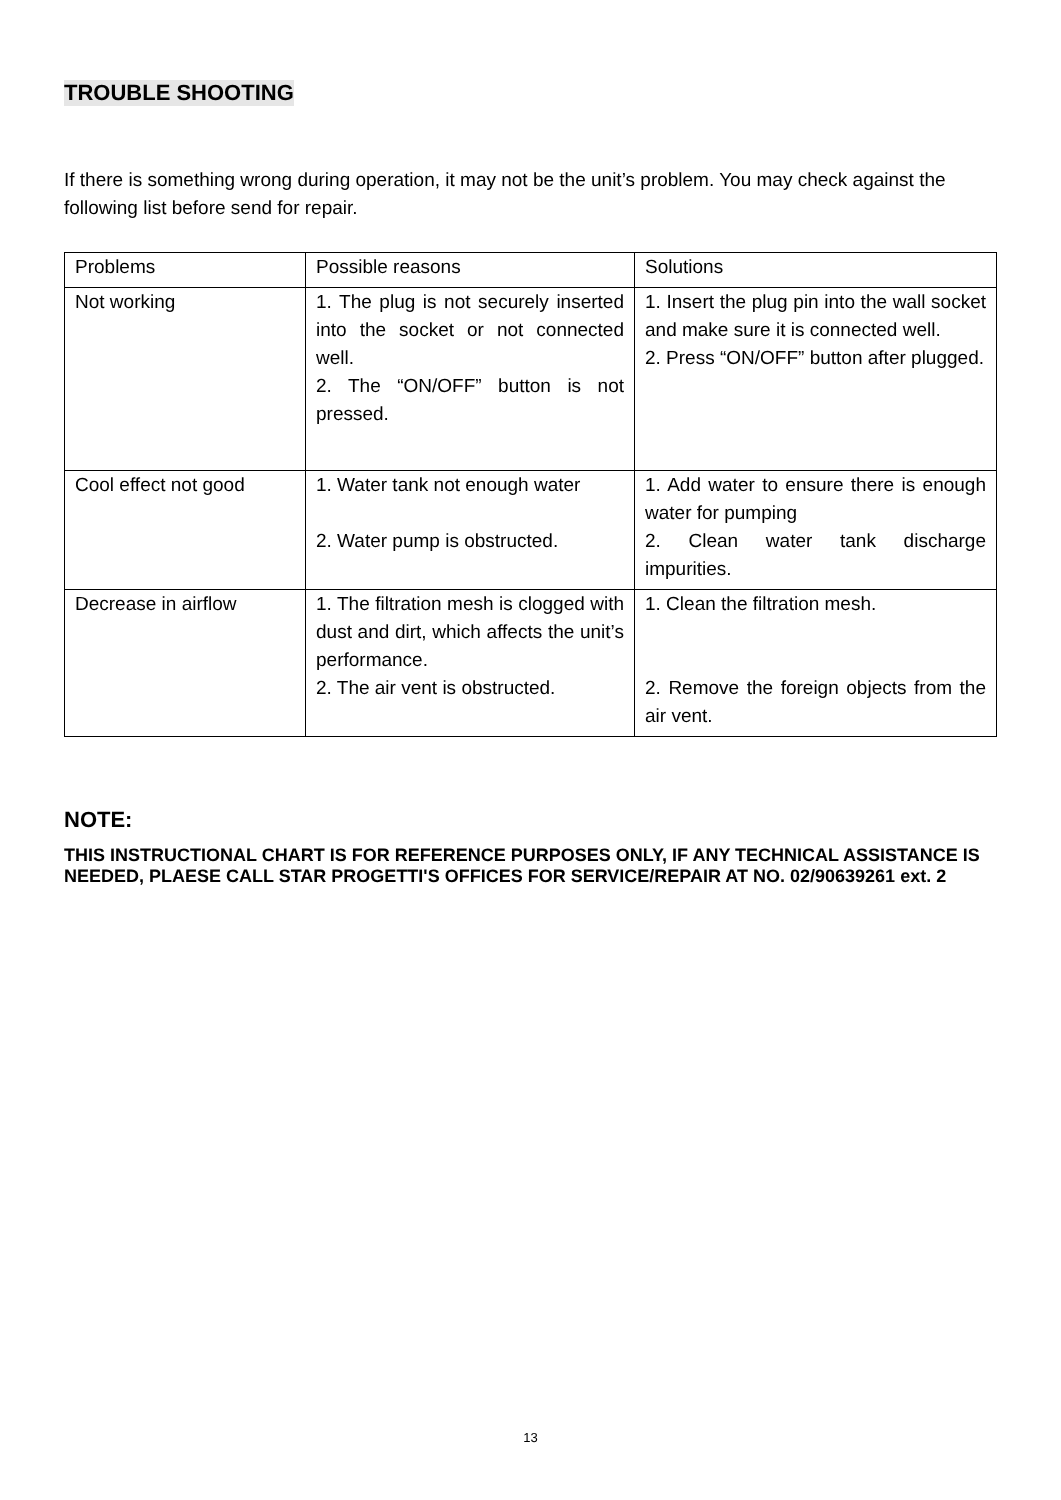TROUBLE SHOOTING
If there is something wrong during operation, it may not be the unit’s problem. You may check against the following list before send for repair.
| Problems | Possible reasons | Solutions |
| Not working | 1. The plug is not securely inserted into the socket or not connected well. 2. The “ON/OFF” button is not pressed. | 1. Insert the plug pin into the wall socket and make sure it is connected well. 2. Press “ON/OFF” button after plugged. |
| Cool effect not good | 1. Water tank not enough water 2. Water pump is obstructed. | 1. Add water to ensure there is enough water for pumping 2. Clean water tank discharge impurities. |
| Decrease in airflow | 1. The filtration mesh is clogged with dust and dirt, which affects the unit’s performance. 2. The air vent is obstructed. | 1. Clean the filtration mesh. 2. Remove the foreign objects from the air vent. |
NOTE:
THIS INSTRUCTIONAL CHART IS FOR REFERENCE PURPOSES ONLY, IF ANY TECHNICAL ASSISTANCE IS NEEDED, PLAESE CALL STAR PROGETTI'S OFFICES FOR SERVICE/REPAIR AT NO. 02/90639261 ext. 2
13